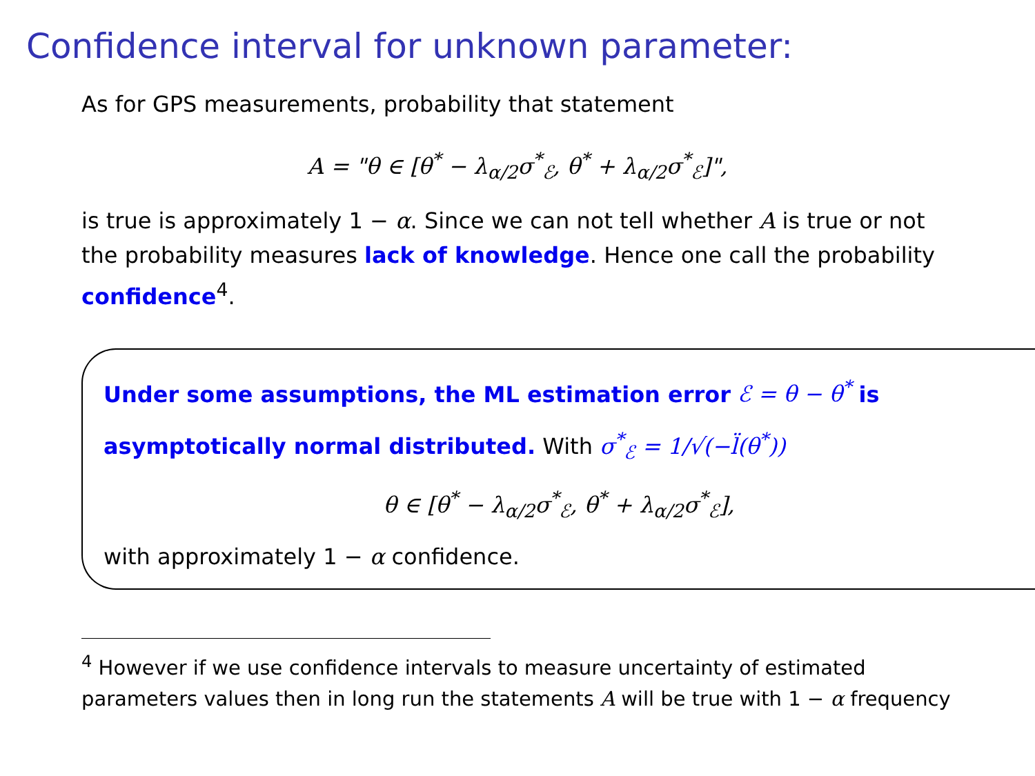Confidence interval for unknown parameter:
As for GPS measurements, probability that statement
A = "θ ∈ [θ<sup>*</sup> − λ<sub>α/2</sub>σ<sup>*</sup><sub>ℰ</sub>, θ<sup>*</sup> + λ<sub>α/2</sub>σ<sup>*</sup><sub>ℰ</sub>]",
is true is approximately 1 − α. Since we can not tell whether A is true or not the probability measures lack of knowledge. Hence one call the probability confidence<sup>4</sup>.
Under some assumptions, the ML estimation error ℰ = θ − θ<sup>*</sup> is asymptotically normal distributed. With σ<sup>*</sup><sub>ℰ</sub> = 1/√(−l̈(θ<sup>*</sup>))
θ ∈ [θ<sup>*</sup> − λ<sub>α/2</sub>σ<sup>*</sup><sub>ℰ</sub>, θ<sup>*</sup> + λ<sub>α/2</sub>σ<sup>*</sup><sub>ℰ</sub>],
with approximately 1 − α confidence.
<sup>4</sup> However if we use confidence intervals to measure uncertainty of estimated parameters values then in long run the statements A will be true with 1 − α frequency